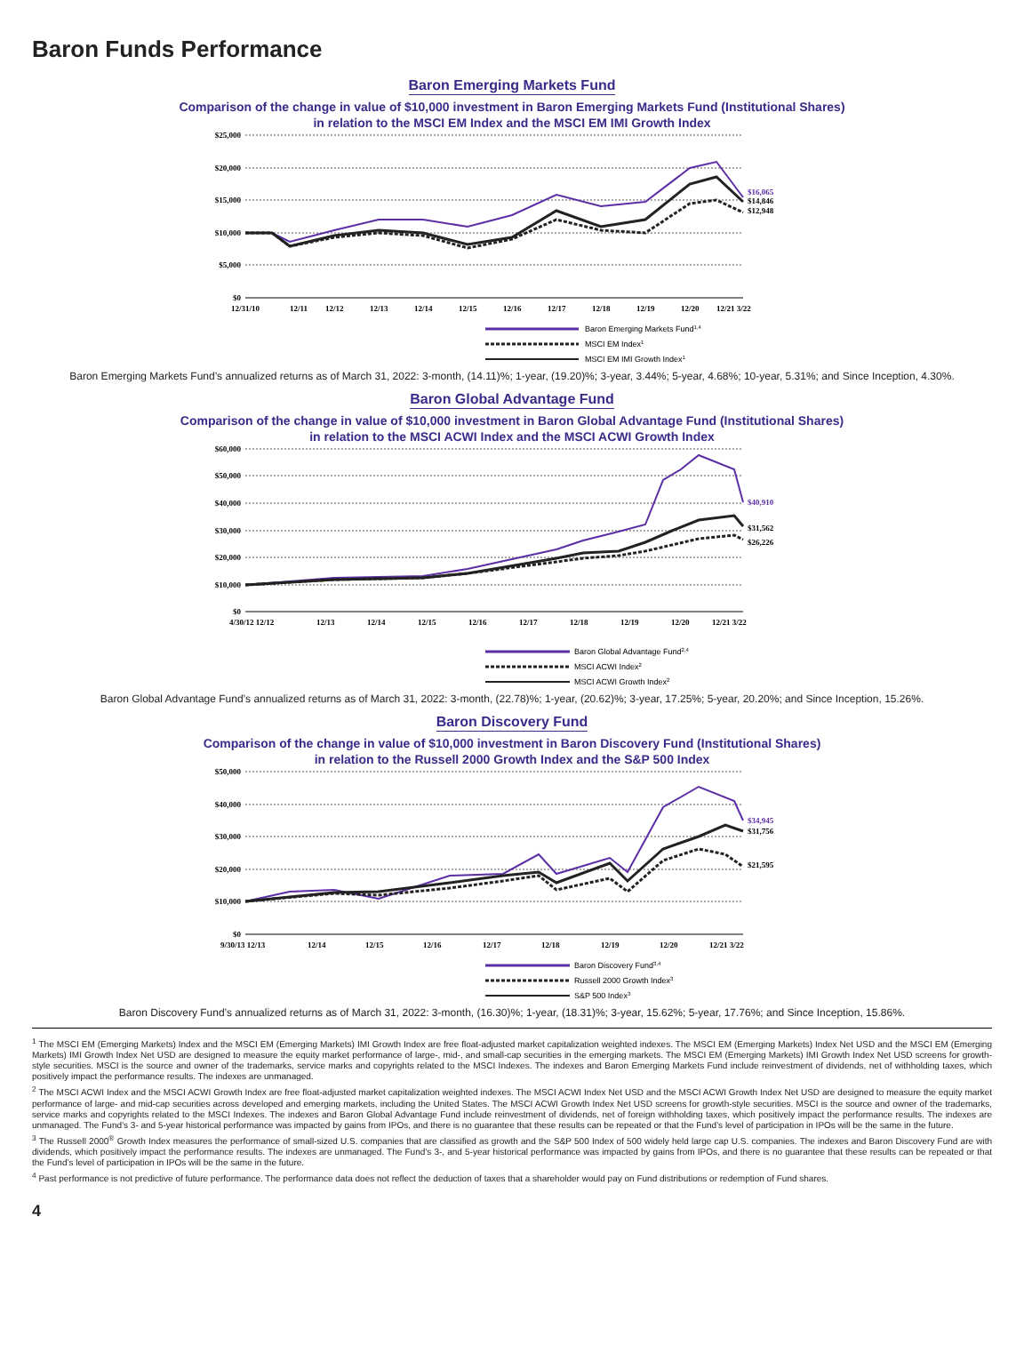Baron Funds Performance
Baron Emerging Markets Fund
Comparison of the change in value of $10,000 investment in Baron Emerging Markets Fund (Institutional Shares)
in relation to the MSCI EM Index and the MSCI EM IMI Growth Index
$25,000
$20,000
$15,000
$10,000
$5,000
$0
12/31/10
12/11
12/12
12/13
12/14
12/15
12/16
12/17
12/18
12/19
12/20
12/21 3/22
$16,065
$14,846
$12,948
Baron Emerging Markets Fund1,4
MSCI EM Index1
MSCI EM IMI Growth Index1
Baron Emerging Markets Fund’s annualized returns as of March 31, 2022: 3-month, (14.11)%; 1-year, (19.20)%; 3-year, 3.44%; 5-year, 4.68%; 10-year, 5.31%; and Since Inception, 4.30%.
Baron Global Advantage Fund
Comparison of the change in value of $10,000 investment in Baron Global Advantage Fund (Institutional Shares)
in relation to the MSCI ACWI Index and the MSCI ACWI Growth Index
$60,000
$50,000
$40,000
$30,000
$20,000
$10,000
$0
4/30/12 12/12
12/13
12/14
12/15
12/16
12/17
12/18
12/19
12/20
12/21 3/22
$40,910
$31,562
$26,226
Baron Global Advantage Fund2,4
MSCI ACWI Index2
MSCI ACWI Growth Index2
Baron Global Advantage Fund’s annualized returns as of March 31, 2022: 3-month, (22.78)%; 1-year, (20.62)%; 3-year, 17.25%; 5-year, 20.20%; and Since Inception, 15.26%.
Baron Discovery Fund
Comparison of the change in value of $10,000 investment in Baron Discovery Fund (Institutional Shares)
in relation to the Russell 2000 Growth Index and the S&P 500 Index
$50,000
$40,000
$30,000
$20,000
$10,000
$0
9/30/13 12/13
12/14
12/15
12/16
12/17
12/18
12/19
12/20
12/21 3/22
$34,945
$31,756
$21,595
Baron Discovery Fund3,4
Russell 2000 Growth Index3
S&P 500 Index3
Baron Discovery Fund’s annualized returns as of March 31, 2022: 3-month, (16.30)%; 1-year, (18.31)%; 3-year, 15.62%; 5-year, 17.76%; and Since Inception, 15.86%.
<sup>1</sup> The MSCI EM (Emerging Markets) Index and the MSCI EM (Emerging Markets) IMI Growth Index are free float-adjusted market capitalization weighted indexes. The MSCI EM (Emerging Markets) Index Net USD and the MSCI EM (Emerging Markets) IMI Growth Index Net USD are designed to measure the equity market performance of large-, mid-, and small-cap securities in the emerging markets. The MSCI EM (Emerging Markets) IMI Growth Index Net USD screens for growth-style securities. MSCI is the source and owner of the trademarks, service marks and copyrights related to the MSCI Indexes. The indexes and Baron Emerging Markets Fund include reinvestment of dividends, net of withholding taxes, which positively impact the performance results. The indexes are unmanaged.
<sup>2</sup> The MSCI ACWI Index and the MSCI ACWI Growth Index are free float-adjusted market capitalization weighted indexes. The MSCI ACWI Index Net USD and the MSCI ACWI Growth Index Net USD are designed to measure the equity market performance of large- and mid-cap securities across developed and emerging markets, including the United States. The MSCI ACWI Growth Index Net USD screens for growth-style securities. MSCI is the source and owner of the trademarks, service marks and copyrights related to the MSCI Indexes. The indexes and Baron Global Advantage Fund include reinvestment of dividends, net of foreign withholding taxes, which positively impact the performance results. The indexes are unmanaged. The Fund’s 3- and 5-year historical performance was impacted by gains from IPOs, and there is no guarantee that these results can be repeated or that the Fund’s level of participation in IPOs will be the same in the future.
<sup>3</sup> The Russell 2000<sup>®</sup> Growth Index measures the performance of small-sized U.S. companies that are classified as growth and the S&P 500 Index of 500 widely held large cap U.S. companies. The indexes and Baron Discovery Fund are with dividends, which positively impact the performance results. The indexes are unmanaged. The Fund’s 3-, and 5-year historical performance was impacted by gains from IPOs, and there is no guarantee that these results can be repeated or that the Fund’s level of participation in IPOs will be the same in the future.
<sup>4</sup> Past performance is not predictive of future performance. The performance data does not reflect the deduction of taxes that a shareholder would pay on Fund distributions or redemption of Fund shares.
4